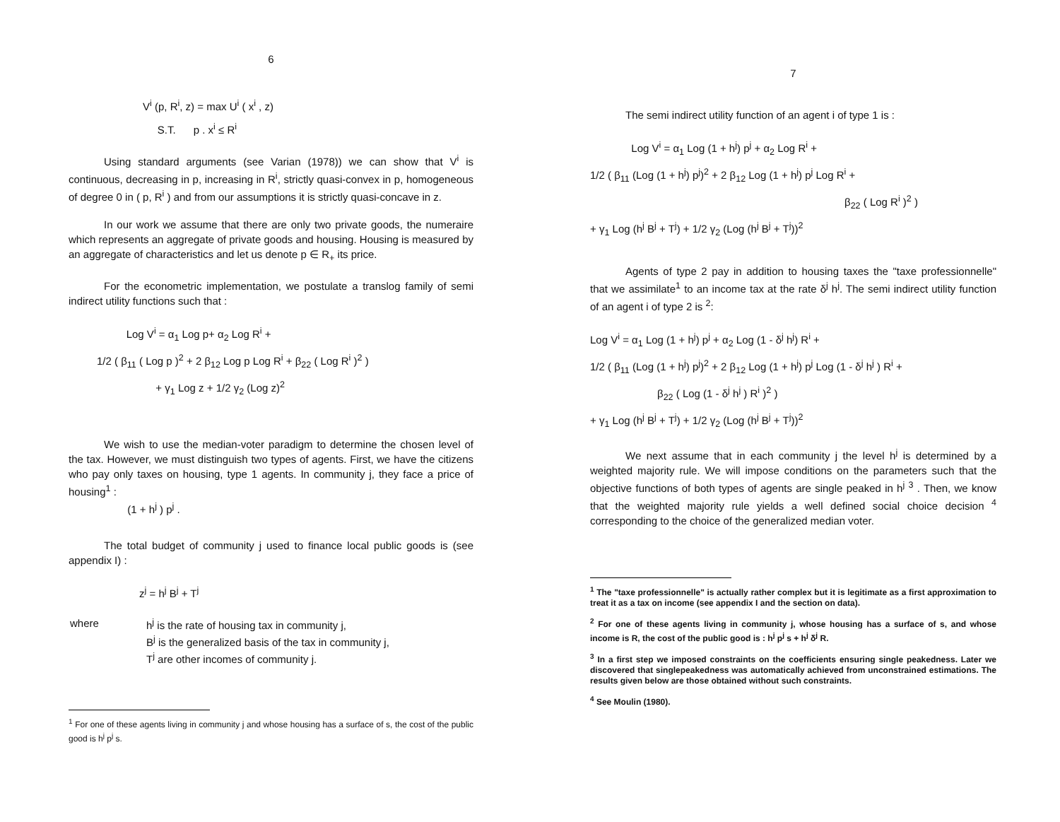6
V<sup>i</sup> (p, R<sup>i</sup>, z) = max U<sup>i</sup> ( x<sup>i</sup> , z)
S.T. p . x<sup>i</sup> ≤ R<sup>i</sup>
Using standard arguments (see Varian (1978)) we can show that V<sup>i</sup> is continuous, decreasing in p, increasing in R<sup>i</sup>, strictly quasi-convex in p, homogeneous of degree 0 in ( p, R<sup>i</sup> ) and from our assumptions it is strictly quasi-concave in z.
In our work we assume that there are only two private goods, the numeraire which represents an aggregate of private goods and housing. Housing is measured by an aggregate of characteristics and let us denote p ∈ R<sub>+</sub> its price.
For the econometric implementation, we postulate a translog family of semi indirect utility functions such that :
Log V<sup>i</sup> = α<sub>1</sub> Log p+ α<sub>2</sub> Log R<sup>i</sup> +
1/2 ( β<sub>11</sub> ( Log p )<sup>2</sup> + 2 β<sub>12</sub> Log p Log R<sup>i</sup> + β<sub>22</sub> ( Log R<sup>i</sup> )<sup>2</sup> )
+ γ<sub>1</sub> Log z + 1/2 γ<sub>2</sub> (Log z)<sup>2</sup>
We wish to use the median-voter paradigm to determine the chosen level of the tax. However, we must distinguish two types of agents. First, we have the citizens who pay only taxes on housing, type 1 agents. In community j, they face a price of housing<sup>1</sup> :
(1 + h<sup>j</sup> ) p<sup>j</sup> .
The total budget of community j used to finance local public goods is (see appendix I) :
z<sup>j</sup> = h<sup>j</sup> B<sup>j</sup> + T<sup>j</sup>
| where | h<sup>j</sup> is the rate of housing tax in community j, |
| | B<sup>j</sup> is the generalized basis of the tax in community j, |
| | T<sup>j</sup> are other incomes of community j. |
<sup>1</sup> For one of these agents living in community j and whose housing has a surface of s, the cost of the public good is h<sup>j</sup> p<sup>j</sup> s.
7
The semi indirect utility function of an agent i of type 1 is :
Log V<sup>i</sup> = α<sub>1</sub> Log (1 + h<sup>j</sup>) p<sup>j</sup> + α<sub>2</sub> Log R<sup>i</sup> +
1/2 ( β<sub>11</sub> (Log (1 + h<sup>j</sup>) p<sup>j</sup>)<sup>2</sup> + 2 β<sub>12</sub> Log (1 + h<sup>j</sup>) p<sup>j</sup> Log R<sup>i</sup> +
β<sub>22</sub> ( Log R<sup>i</sup> )<sup>2</sup> )
+ γ<sub>1</sub> Log (h<sup>j</sup> B<sup>j</sup> + T<sup>j</sup>) + 1/2 γ<sub>2</sub> (Log (h<sup>j</sup> B<sup>j</sup> + T<sup>j</sup>))<sup>2</sup>
Agents of type 2 pay in addition to housing taxes the "taxe professionnelle" that we assimilate<sup>1</sup> to an income tax at the rate δ<sup>j</sup> h<sup>j</sup>. The semi indirect utility function of an agent i of type 2 is <sup>2</sup>:
Log V<sup>i</sup> = α<sub>1</sub> Log (1 + h<sup>j</sup>) p<sup>j</sup> + α<sub>2</sub> Log (1 - δ<sup>j</sup> h<sup>j</sup>) R<sup>i</sup> +
1/2 ( β<sub>11</sub> (Log (1 + h<sup>j</sup>) p<sup>j</sup>)<sup>2</sup> + 2 β<sub>12</sub> Log (1 + h<sup>j</sup>) p<sup>j</sup> Log (1 - δ<sup>j</sup> h<sup>j</sup> ) R<sup>i</sup> +
β<sub>22</sub> ( Log (1 - δ<sup>j</sup> h<sup>j</sup> ) R<sup>i</sup> )<sup>2</sup> )
+ γ<sub>1</sub> Log (h<sup>j</sup> B<sup>j</sup> + T<sup>j</sup>) + 1/2 γ<sub>2</sub> (Log (h<sup>j</sup> B<sup>j</sup> + T<sup>j</sup>))<sup>2</sup>
We next assume that in each community j the level h<sup>j</sup> is determined by a weighted majority rule. We will impose conditions on the parameters such that the objective functions of both types of agents are single peaked in h<sup>j</sup> <sup>3</sup> . Then, we know that the weighted majority rule yields a well defined social choice decision <sup>4</sup> corresponding to the choice of the generalized median voter.
<sup>1</sup> The "taxe professionnelle" is actually rather complex but it is legitimate as a first approximation to treat it as a tax on income (see appendix I and the section on data).
<sup>2</sup> For one of these agents living in community j, whose housing has a surface of s, and whose income is R, the cost of the public good is : h<sup>j</sup> p<sup>j</sup> s + h<sup>j</sup> δ<sup>j</sup> R.
<sup>3</sup> In a first step we imposed constraints on the coefficients ensuring single peakedness. Later we discovered that singlepeakedness was automatically achieved from unconstrained estimations. The results given below are those obtained without such constraints.
<sup>4</sup> See Moulin (1980).